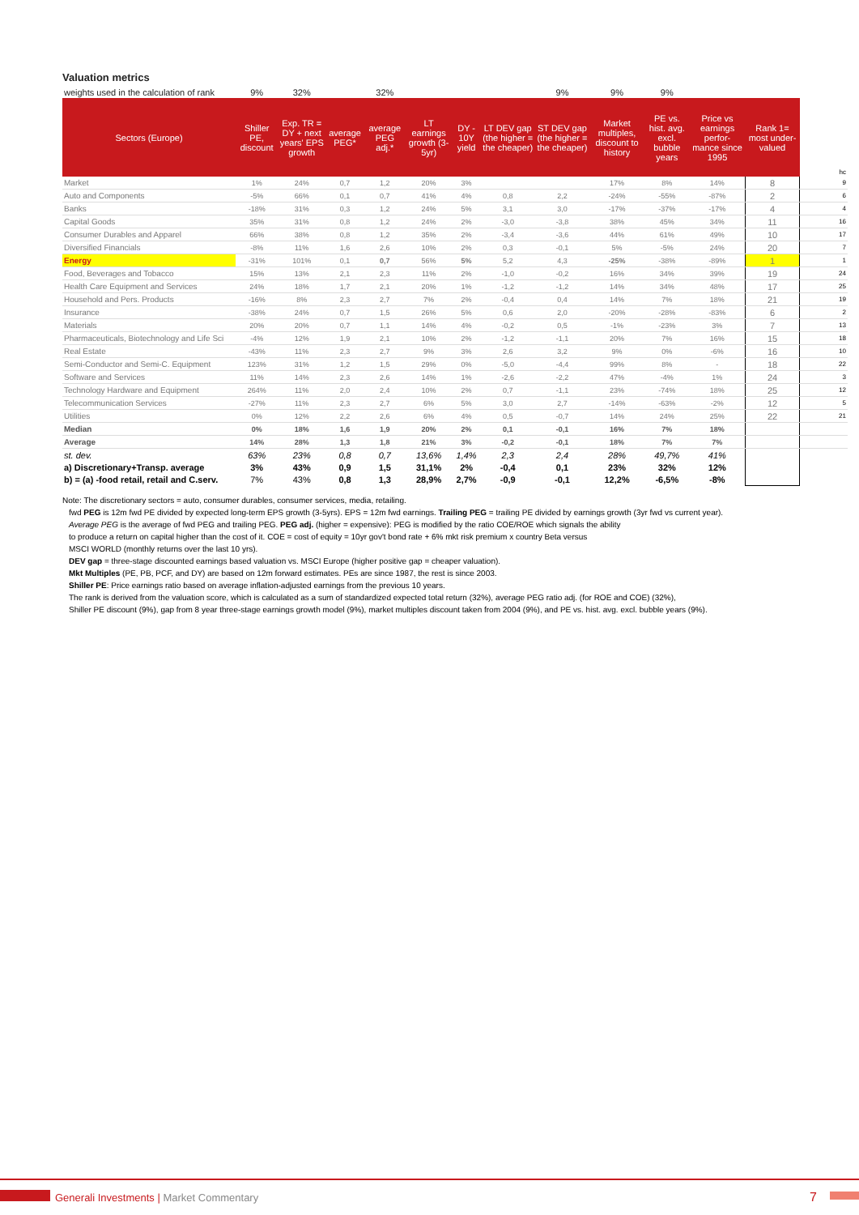Valuation metrics
| weights used in the calculation of rank | 9% | 32% | | 32% | | | | 9% | 9% | 9% | | | |
| Sectors (Europe) | Shiller PE, discount | Exp. TR = DY + next years' EPS growth | average PEG* | average PEG adj.* | LT earnings growth (3-5yr) | DY - 10Y yield | LT DEV gap (the higher = the cheaper) | ST DEV gap (the higher = the cheaper) | Market multiples, discount to history | PE vs. hist. avg. excl. bubble years | Price vs earnings perfor-mance since 1995 | Rank 1= most under-valued | hc |
| Market | 1% | 24% | 0,7 | 1,2 | 20% | 3% | | | 17% | 8% | 14% | 8 | 9 |
| Auto and Components | -5% | 66% | 0,1 | 0,7 | 41% | 4% | 0,8 | 2,2 | -24% | -55% | -87% | 2 | 6 |
| Banks | -18% | 31% | 0,3 | 1,2 | 24% | 5% | 3,1 | 3,0 | -17% | -37% | -17% | 4 | 4 |
| Capital Goods | 35% | 31% | 0,8 | 1,2 | 24% | 2% | -3,0 | -3,8 | 38% | 45% | 34% | 11 | 16 |
| Consumer Durables and Apparel | 66% | 38% | 0,8 | 1,2 | 35% | 2% | -3,4 | -3,6 | 44% | 61% | 49% | 10 | 17 |
| Diversified Financials | -8% | 11% | 1,6 | 2,6 | 10% | 2% | 0,3 | -0,1 | 5% | -5% | 24% | 20 | 7 |
| Energy | -31% | 101% | 0,1 | 0,7 | 56% | 5% | 5,2 | 4,3 | -25% | -38% | -89% | 1 | 1 |
| Food, Beverages and Tobacco | 15% | 13% | 2,1 | 2,3 | 11% | 2% | -1,0 | -0,2 | 16% | 34% | 39% | 19 | 24 |
| Health Care Equipment and Services | 24% | 18% | 1,7 | 2,1 | 20% | 1% | -1,2 | -1,2 | 14% | 34% | 48% | 17 | 25 |
| Household and Pers. Products | -16% | 8% | 2,3 | 2,7 | 7% | 2% | -0,4 | 0,4 | 14% | 7% | 18% | 21 | 19 |
| Insurance | -38% | 24% | 0,7 | 1,5 | 26% | 5% | 0,6 | 2,0 | -20% | -28% | -83% | 6 | 2 |
| Materials | 20% | 20% | 0,7 | 1,1 | 14% | 4% | -0,2 | 0,5 | -1% | -23% | 3% | 7 | 13 |
| Pharmaceuticals, Biotechnology and Life Sci | -4% | 12% | 1,9 | 2,1 | 10% | 2% | -1,2 | -1,1 | 20% | 7% | 16% | 15 | 18 |
| Real Estate | -43% | 11% | 2,3 | 2,7 | 9% | 3% | 2,6 | 3,2 | 9% | 0% | -6% | 16 | 10 |
| Semi-Conductor and Semi-C. Equipment | 123% | 31% | 1,2 | 1,5 | 29% | 0% | -5,0 | -4,4 | 99% | 8% | - | 18 | 22 |
| Software and Services | 11% | 14% | 2,3 | 2,6 | 14% | 1% | -2,6 | -2,2 | 47% | -4% | 1% | 24 | 3 |
| Technology Hardware and Equipment | 264% | 11% | 2,0 | 2,4 | 10% | 2% | 0,7 | -1,1 | 23% | -74% | 18% | 25 | 12 |
| Telecommunication Services | -27% | 11% | 2,3 | 2,7 | 6% | 5% | 3,0 | 2,7 | -14% | -63% | -2% | 12 | 5 |
| Utilities | 0% | 12% | 2,2 | 2,6 | 6% | 4% | 0,5 | -0,7 | 14% | 24% | 25% | 22 | 21 |
| Median | 0% | 18% | 1,6 | 1,9 | 20% | 2% | 0,1 | -0,1 | 16% | 7% | 18% | | |
| Average | 14% | 28% | 1,3 | 1,8 | 21% | 3% | -0,2 | -0,1 | 18% | 7% | 7% | | |
| st. dev. | 63% | 23% | 0,8 | 0,7 | 13,6% | 1,4% | 2,3 | 2,4 | 28% | 49,7% | 41% | | |
| a) Discretionary+Transp. average | 3% | 43% | 0,9 | 1,5 | 31,1% | 2% | -0,4 | 0,1 | 23% | 32% | 12% | | |
| b) = (a) -food retail, retail and C.serv. | 7% | 43% | 0,8 | 1,3 | 28,9% | 2,7% | -0,9 | -0,1 | 12,2% | -6,5% | -8% | | |
Note: The discretionary sectors = auto, consumer durables, consumer services, media, retailing.
fwd PEG is 12m fwd PE divided by expected long-term EPS growth (3-5yrs). EPS = 12m fwd earnings. Trailing PEG = trailing PE divided by earnings growth (3yr fwd vs current year).
Average PEG is the average of fwd PEG and trailing PEG. PEG adj. (higher = expensive): PEG is modified by the ratio COE/ROE which signals the ability
to produce a return on capital higher than the cost of it. COE = cost of equity = 10yr gov't bond rate + 6% mkt risk premium x country Beta versus
MSCI WORLD (monthly returns over the last 10 yrs).
DEV gap = three-stage discounted earnings based valuation vs. MSCI Europe (higher positive gap = cheaper valuation).
Mkt Multiples (PE, PB, PCF, and DY) are based on 12m forward estimates. PEs are since 1987, the rest is since 2003.
Shiller PE: Price earnings ratio based on average inflation-adjusted earnings from the previous 10 years.
The rank is derived from the valuation score, which is calculated as a sum of standardized expected total return (32%), average PEG ratio adj. (for ROE and COE) (32%),
Shiller PE discount (9%), gap from 8 year three-stage earnings growth model (9%), market multiples discount taken from 2004 (9%), and PE vs. hist. avg. excl. bubble years (9%).
Generali Investments | Market Commentary
7